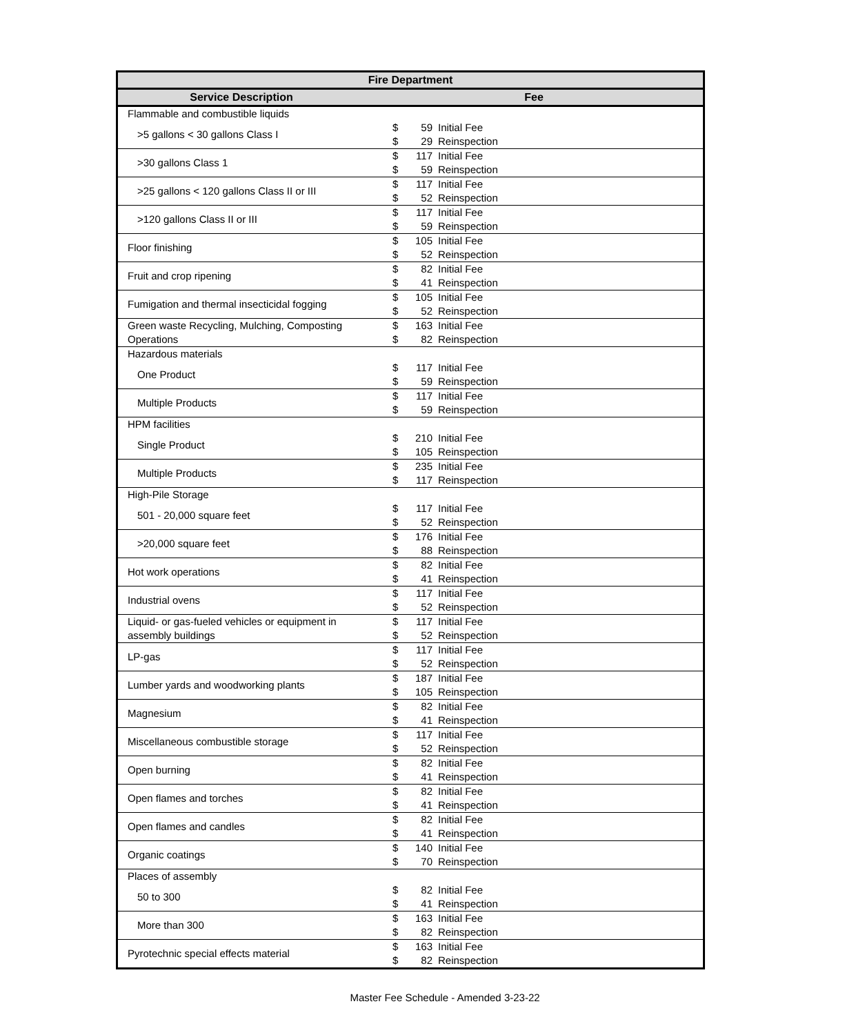| Fire Department | | | |
| --- | --- | --- | --- |
| Service Description | Fee | | |
| Flammable and combustible liquids | | | |
| >5 gallons < 30 gallons Class I | $ | 59 | Initial Fee |
| | $ | 29 | Reinspection |
| >30 gallons Class 1 | $ | 117 | Initial Fee |
| | $ | 59 | Reinspection |
| >25 gallons < 120 gallons Class II or III | $ | 117 | Initial Fee |
| | $ | 52 | Reinspection |
| >120 gallons Class II or III | $ | 117 | Initial Fee |
| | $ | 59 | Reinspection |
| Floor finishing | $ | 105 | Initial Fee |
| | $ | 52 | Reinspection |
| Fruit and crop ripening | $ | 82 | Initial Fee |
| | $ | 41 | Reinspection |
| Fumigation and thermal insecticidal fogging | $ | 105 | Initial Fee |
| | $ | 52 | Reinspection |
| Green waste Recycling, Mulching, Composting Operations | $ | 163 | Initial Fee |
| | $ | 82 | Reinspection |
| Hazardous materials | | | |
| One Product | $ | 117 | Initial Fee |
| | $ | 59 | Reinspection |
| Multiple Products | $ | 117 | Initial Fee |
| | $ | 59 | Reinspection |
| HPM facilities | | | |
| Single Product | $ | 210 | Initial Fee |
| | $ | 105 | Reinspection |
| Multiple Products | $ | 235 | Initial Fee |
| | $ | 117 | Reinspection |
| High-Pile Storage | | | |
| 501 - 20,000 square feet | $ | 117 | Initial Fee |
| | $ | 52 | Reinspection |
| >20,000 square feet | $ | 176 | Initial Fee |
| | $ | 88 | Reinspection |
| Hot work operations | $ | 82 | Initial Fee |
| | $ | 41 | Reinspection |
| Industrial ovens | $ | 117 | Initial Fee |
| | $ | 52 | Reinspection |
| Liquid- or gas-fueled vehicles or equipment in assembly buildings | $ | 117 | Initial Fee |
| | $ | 52 | Reinspection |
| LP-gas | $ | 117 | Initial Fee |
| | $ | 52 | Reinspection |
| Lumber yards and woodworking plants | $ | 187 | Initial Fee |
| | $ | 105 | Reinspection |
| Magnesium | $ | 82 | Initial Fee |
| | $ | 41 | Reinspection |
| Miscellaneous combustible storage | $ | 117 | Initial Fee |
| | $ | 52 | Reinspection |
| Open burning | $ | 82 | Initial Fee |
| | $ | 41 | Reinspection |
| Open flames and torches | $ | 82 | Initial Fee |
| | $ | 41 | Reinspection |
| Open flames and candles | $ | 82 | Initial Fee |
| | $ | 41 | Reinspection |
| Organic coatings | $ | 140 | Initial Fee |
| | $ | 70 | Reinspection |
| Places of assembly | | | |
| 50 to 300 | $ | 82 | Initial Fee |
| | $ | 41 | Reinspection |
| More than 300 | $ | 163 | Initial Fee |
| | $ | 82 | Reinspection |
| Pyrotechnic special effects material | $ | 163 | Initial Fee |
| | $ | 82 | Reinspection |
Master Fee Schedule - Amended 3-23-22